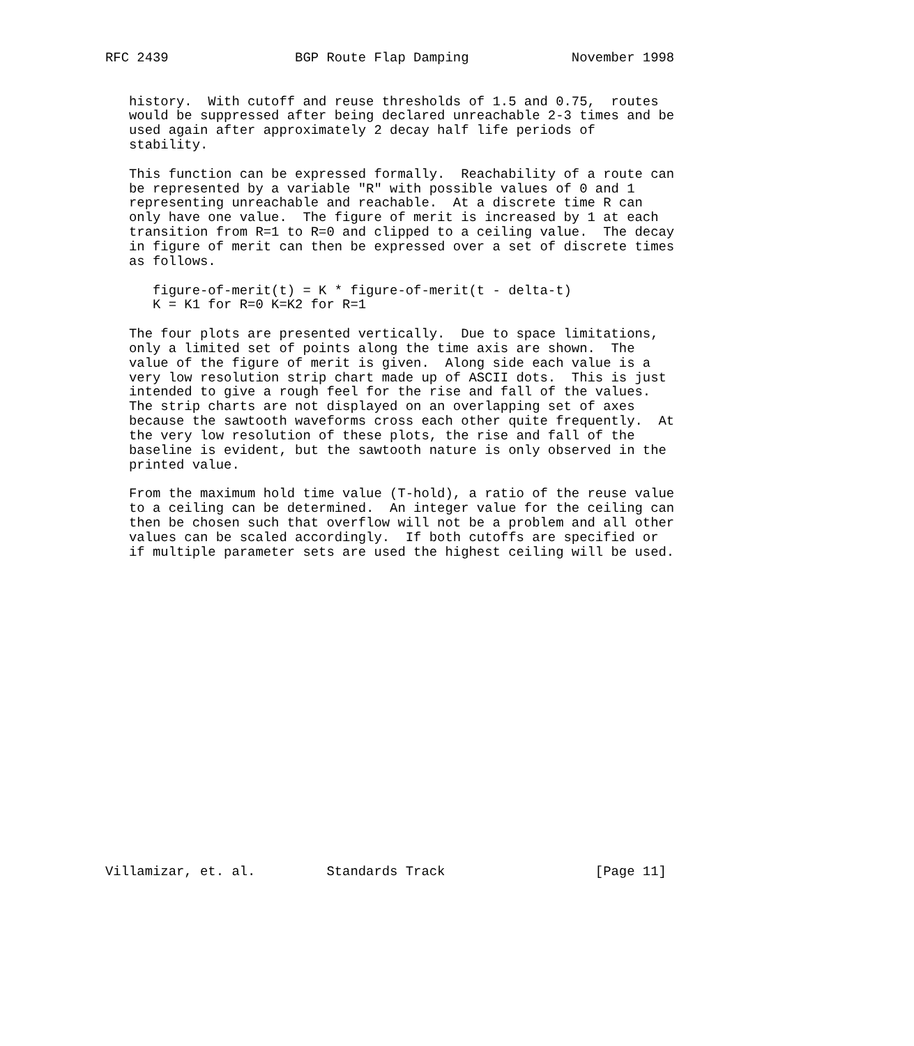RFC 2439                BGP Route Flap Damping             November 1998


   history.  With cutoff and reuse thresholds of 1.5 and 0.75,  routes
   would be suppressed after being declared unreachable 2-3 times and be
   used again after approximately 2 decay half life periods of
   stability.

   This function can be expressed formally.  Reachability of a route can
   be represented by a variable "R" with possible values of 0 and 1
   representing unreachable and reachable.  At a discrete time R can
   only have one value.  The figure of merit is increased by 1 at each
   transition from R=1 to R=0 and clipped to a ceiling value.  The decay
   in figure of merit can then be expressed over a set of discrete times
   as follows.

      figure-of-merit(t) = K * figure-of-merit(t - delta-t)
      K = K1 for R=0 K=K2 for R=1

   The four plots are presented vertically.  Due to space limitations,
   only a limited set of points along the time axis are shown.  The
   value of the figure of merit is given.  Along side each value is a
   very low resolution strip chart made up of ASCII dots.  This is just
   intended to give a rough feel for the rise and fall of the values.
   The strip charts are not displayed on an overlapping set of axes
   because the sawtooth waveforms cross each other quite frequently.  At
   the very low resolution of these plots, the rise and fall of the
   baseline is evident, but the sawtooth nature is only observed in the
   printed value.

   From the maximum hold time value (T-hold), a ratio of the reuse value
   to a ceiling can be determined.  An integer value for the ceiling can
   then be chosen such that overflow will not be a problem and all other
   values can be scaled accordingly.  If both cutoffs are specified or
   if multiple parameter sets are used the highest ceiling will be used.





















Villamizar, et. al.         Standards Track                   [Page 11]